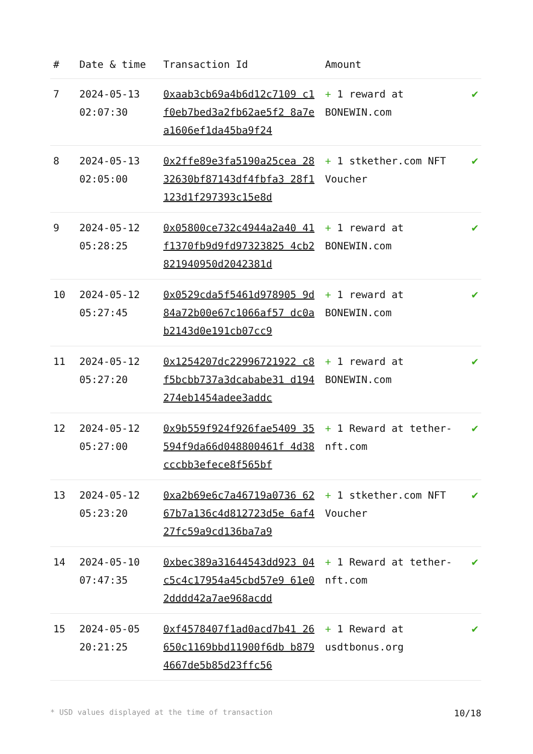| # | Date & time | Transaction Id | Amount | |
| --- | --- | --- | --- | --- |
| 7 | 2024-05-13 02:07:30 | 0xaab3cb69a4b6d12c7109 c1f0eb7bed3a2fb62ae5f2 8a7ea1606ef1da45ba9f24 | + 1 reward at BONEWIN.com | ✔ |
| 8 | 2024-05-13 02:05:00 | 0x2ffe89e3fa5190a25cea 2832630bf87143df4fbfa3 28f1123d1f297393c15e8d | + 1 stkether.com NFT Voucher | ✔ |
| 9 | 2024-05-12 05:28:25 | 0x05800ce732c4944a2a40 41f1370fb9d9fd97323825 4cb2821940950d2042381d | + 1 reward at BONEWIN.com | ✔ |
| 10 | 2024-05-12 05:27:45 | 0x0529cda5f5461d978905 9d84a72b00e67c1066af57 dc0ab2143d0e191cb07cc9 | + 1 reward at BONEWIN.com | ✔ |
| 11 | 2024-05-12 05:27:20 | 0x1254207dc22996721922 c8f5bcbb737a3dcababe31 d194274eb1454adee3addc | + 1 reward at BONEWIN.com | ✔ |
| 12 | 2024-05-12 05:27:00 | 0x9b559f924f926fae5409 35594f9da66d048800461f 4d38cccbb3efece8f565bf | + 1 Reward at tether-nft.com | ✔ |
| 13 | 2024-05-12 05:23:20 | 0xa2b69e6c7a46719a0736 6267b7a136c4d812723d5e 6af427fc59a9cd136ba7a9 | + 1 stkether.com NFT Voucher | ✔ |
| 14 | 2024-05-10 07:47:35 | 0xbec389a31644543dd923 04c5c4c17954a45cbd57e9 61e02dddd42a7ae968acdd | + 1 Reward at tether-nft.com | ✔ |
| 15 | 2024-05-05 20:21:25 | 0xf4578407f1ad0acd7b41 26650c1169bbd11900f6db b8794667de5b85d23ffc56 | + 1 Reward at usdtbonus.org | ✔ |
* USD values displayed at the time of transaction 10/18